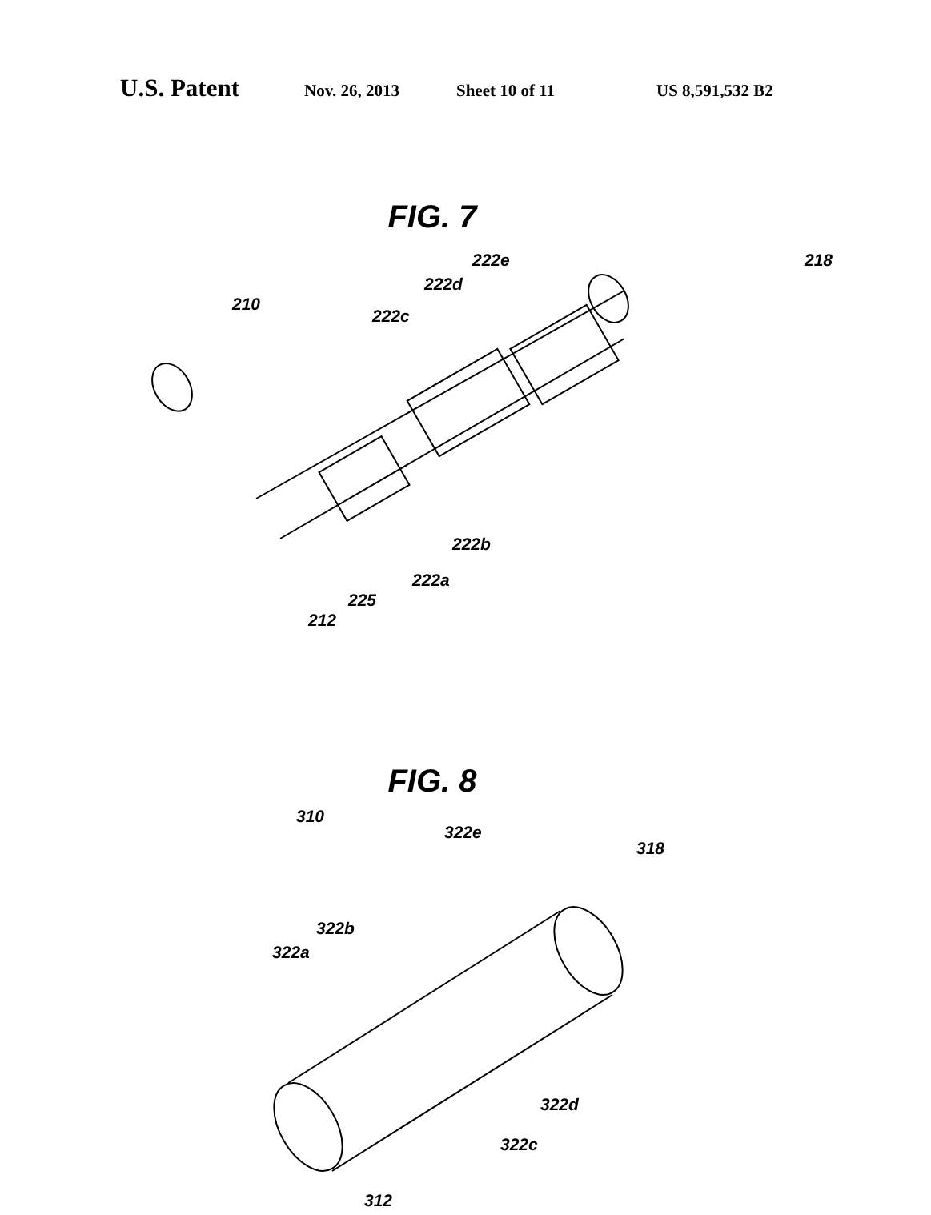U.S. Patent Nov. 26, 2013 Sheet 10 of 11 US 8,591,532 B2
FIG. 7
218 222e
222d
210
222c
222b
222a
225
212
FIG. 8
310
322e
318
322b
322a
322d
322c
312